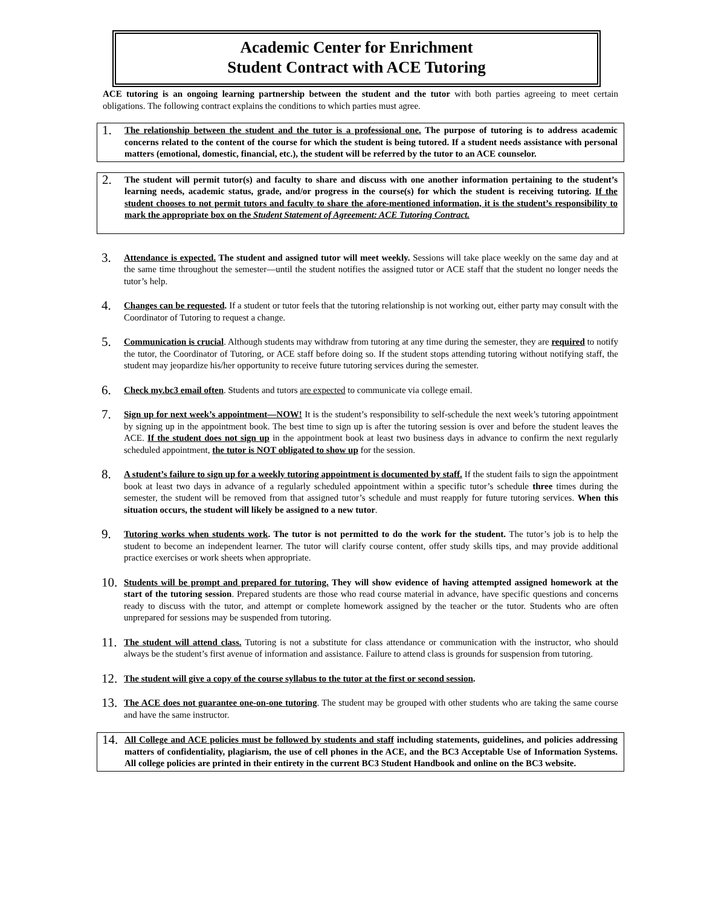Academic Center for Enrichment
Student Contract with ACE Tutoring
ACE tutoring is an ongoing learning partnership between the student and the tutor with both parties agreeing to meet certain obligations. The following contract explains the conditions to which parties must agree.
1.
The relationship between the student and the tutor is a professional one. The purpose of tutoring is to address academic concerns related to the content of the course for which the student is being tutored. If a student needs assistance with personal matters (emotional, domestic, financial, etc.), the student will be referred by the tutor to an ACE counselor.
2.
The student will permit tutor(s) and faculty to share and discuss with one another information pertaining to the student’s learning needs, academic status, grade, and/or progress in the course(s) for which the student is receiving tutoring. If the student chooses to not permit tutors and faculty to share the afore-mentioned information, it is the student’s responsibility to mark the appropriate box on the Student Statement of Agreement: ACE Tutoring Contract.
3.
Attendance is expected. The student and assigned tutor will meet weekly. Sessions will take place weekly on the same day and at the same time throughout the semester—until the student notifies the assigned tutor or ACE staff that the student no longer needs the tutor’s help.
4.
Changes can be requested. If a student or tutor feels that the tutoring relationship is not working out, either party may consult with the Coordinator of Tutoring to request a change.
5.
Communication is crucial. Although students may withdraw from tutoring at any time during the semester, they are required to notify the tutor, the Coordinator of Tutoring, or ACE staff before doing so. If the student stops attending tutoring without notifying staff, the student may jeopardize his/her opportunity to receive future tutoring services during the semester.
6.
Check my.bc3 email often. Students and tutors are expected to communicate via college email.
7.
Sign up for next week’s appointment—NOW! It is the student’s responsibility to self-schedule the next week’s tutoring appointment by signing up in the appointment book. The best time to sign up is after the tutoring session is over and before the student leaves the ACE. If the student does not sign up in the appointment book at least two business days in advance to confirm the next regularly scheduled appointment, the tutor is NOT obligated to show up for the session.
8.
A student’s failure to sign up for a weekly tutoring appointment is documented by staff. If the student fails to sign the appointment book at least two days in advance of a regularly scheduled appointment within a specific tutor’s schedule three times during the semester, the student will be removed from that assigned tutor’s schedule and must reapply for future tutoring services. When this situation occurs, the student will likely be assigned to a new tutor.
9.
Tutoring works when students work. The tutor is not permitted to do the work for the student. The tutor’s job is to help the student to become an independent learner. The tutor will clarify course content, offer study skills tips, and may provide additional practice exercises or work sheets when appropriate.
10.
Students will be prompt and prepared for tutoring. They will show evidence of having attempted assigned homework at the start of the tutoring session. Prepared students are those who read course material in advance, have specific questions and concerns ready to discuss with the tutor, and attempt or complete homework assigned by the teacher or the tutor. Students who are often unprepared for sessions may be suspended from tutoring.
11.
The student will attend class. Tutoring is not a substitute for class attendance or communication with the instructor, who should always be the student’s first avenue of information and assistance. Failure to attend class is grounds for suspension from tutoring.
12.
The student will give a copy of the course syllabus to the tutor at the first or second session.
13.
The ACE does not guarantee one-on-one tutoring. The student may be grouped with other students who are taking the same course and have the same instructor.
14.
All College and ACE policies must be followed by students and staff including statements, guidelines, and policies addressing matters of confidentiality, plagiarism, the use of cell phones in the ACE, and the BC3 Acceptable Use of Information Systems. All college policies are printed in their entirety in the current BC3 Student Handbook and online on the BC3 website.